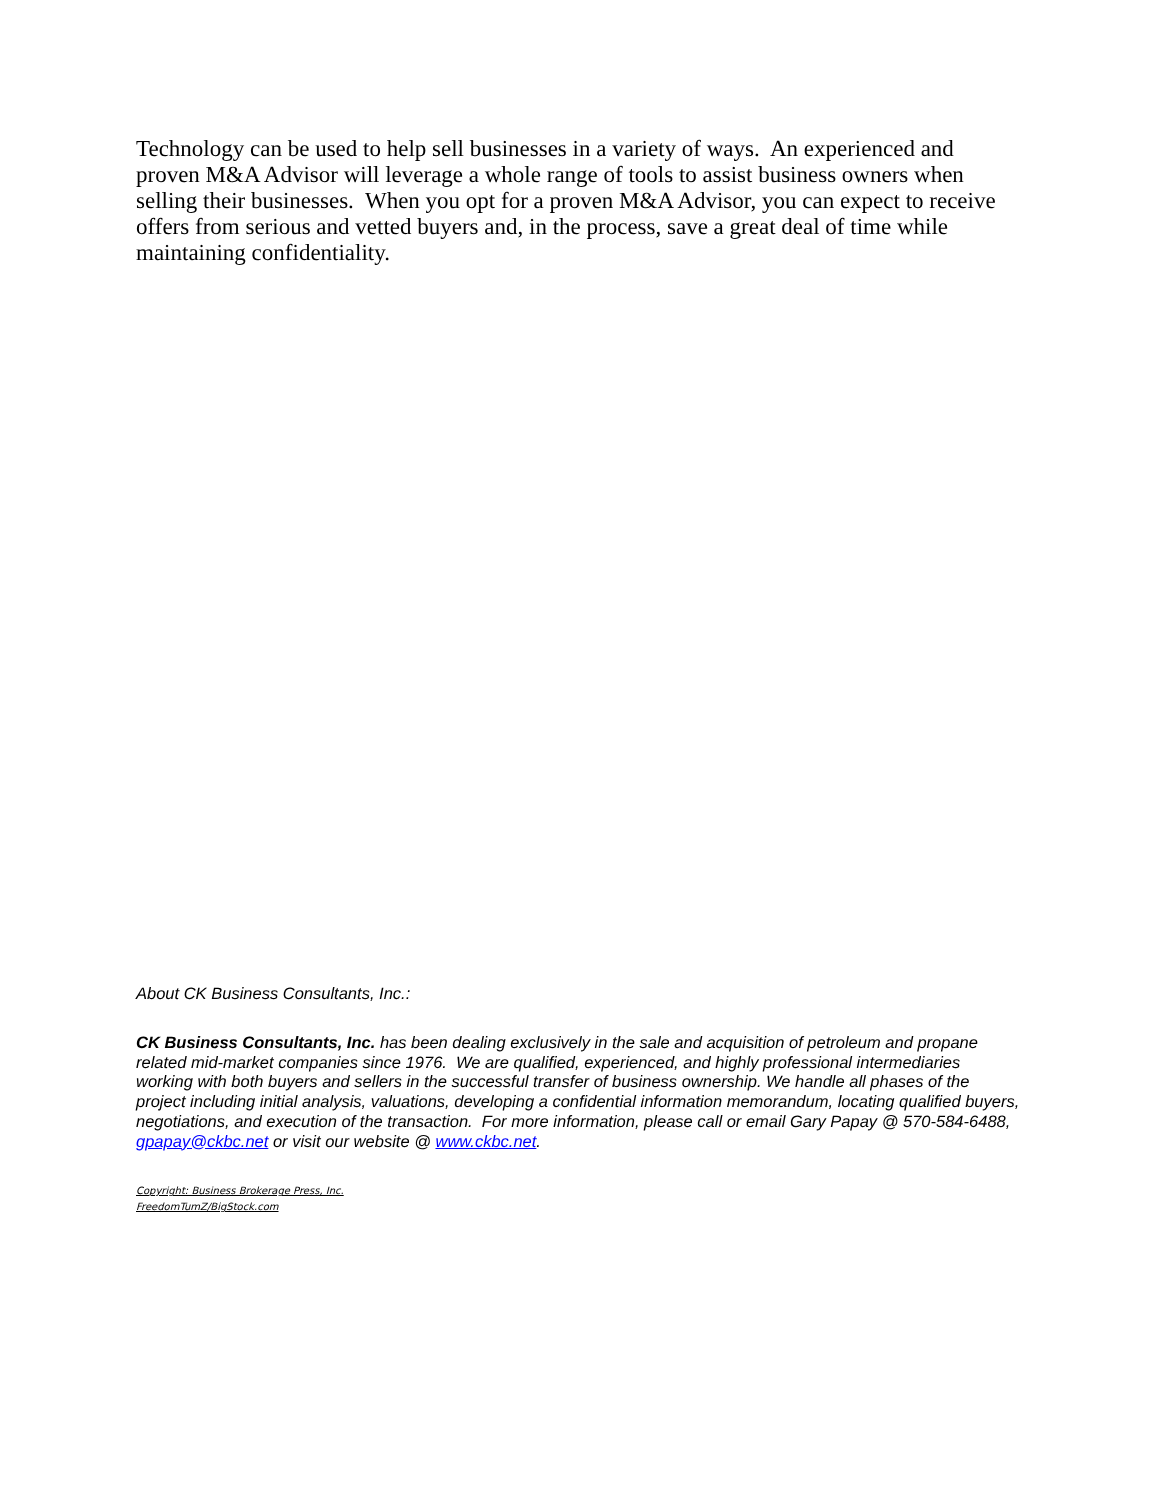Technology can be used to help sell businesses in a variety of ways. An experienced and proven M&A Advisor will leverage a whole range of tools to assist business owners when selling their businesses. When you opt for a proven M&A Advisor, you can expect to receive offers from serious and vetted buyers and, in the process, save a great deal of time while maintaining confidentiality.
About CK Business Consultants, Inc.:
CK Business Consultants, Inc. has been dealing exclusively in the sale and acquisition of petroleum and propane related mid-market companies since 1976. We are qualified, experienced, and highly professional intermediaries working with both buyers and sellers in the successful transfer of business ownership. We handle all phases of the project including initial analysis, valuations, developing a confidential information memorandum, locating qualified buyers, negotiations, and execution of the transaction. For more information, please call or email Gary Papay @ 570-584-6488, gpapay@ckbc.net or visit our website @ www.ckbc.net.
Copyright: Business Brokerage Press, Inc.
FreedomTumZ/BigStock.com